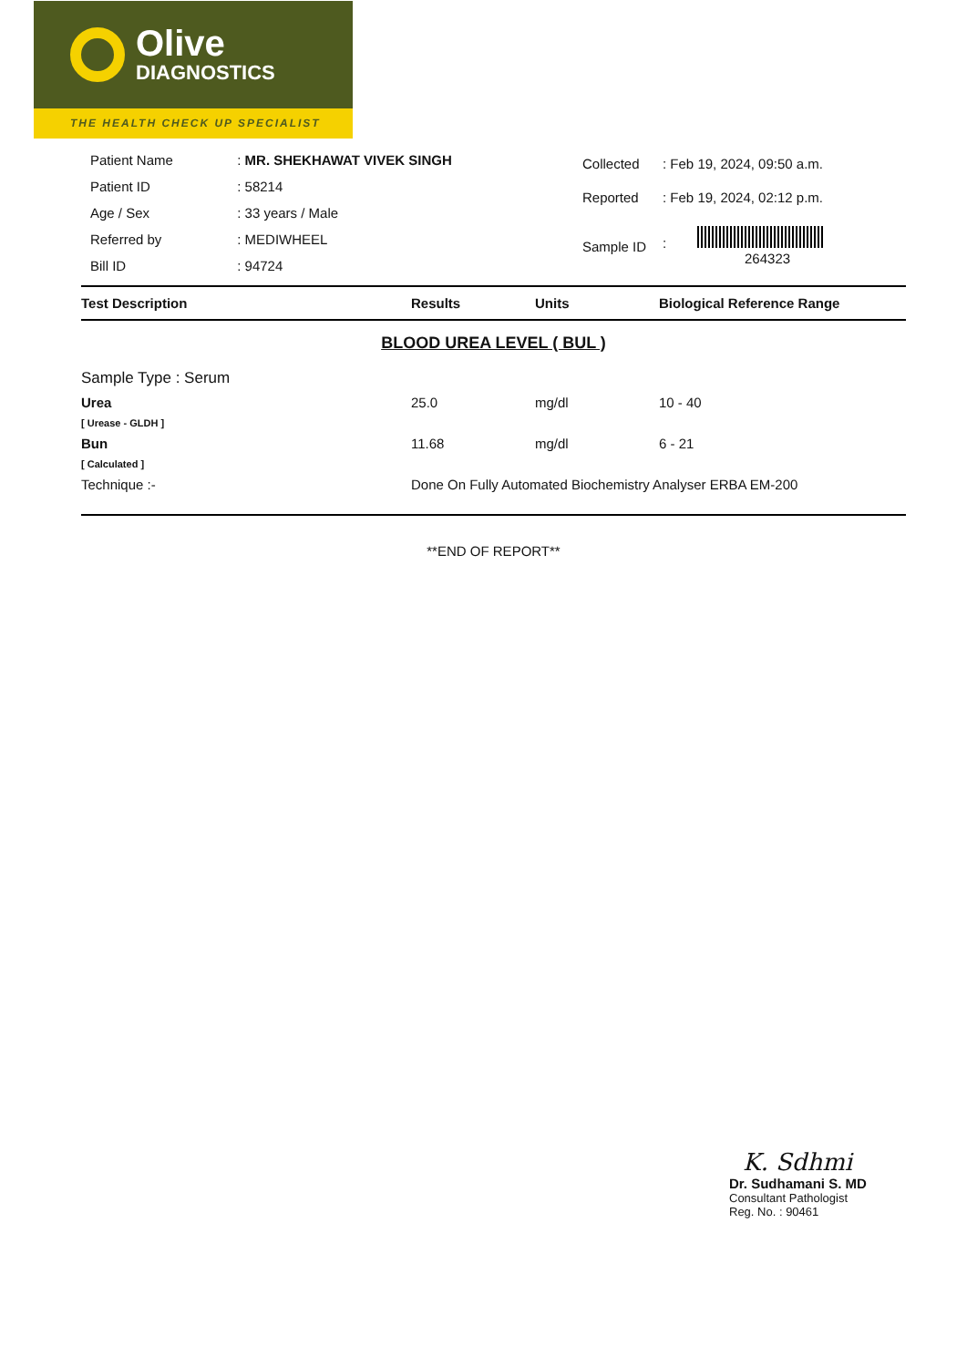Olive
DIAGNOSTICS
THE HEALTH CHECK UP SPECIALIST
| Patient Name | : MR. SHEKHAWAT VIVEK SINGH |
| Patient ID | : 58214 |
| Age / Sex | : 33 years / Male |
| Referred by | : MEDIWHEEL |
| Bill ID | : 94724 |
| Collected | : Feb 19, 2024, 09:50 a.m. |
| Reported | : Feb 19, 2024, 02:12 p.m. |
| Sample ID | : 264323 |
| Test Description | Results | Units | Biological Reference Range |
| --- | --- | --- | --- |
| BLOOD UREA LEVEL ( BUL ) | | | |
| Sample Type : Serum | | | |
| Urea | 25.0 | mg/dl | 10 - 40 |
| [ Urease - GLDH ] | | | |
| Bun | 11.68 | mg/dl | 6 - 21 |
| [ Calculated ] | | | |
| Technique :- | Done On Fully Automated Biochemistry Analyser ERBA EM-200 | | |
**END OF REPORT**
K. Sdhmi
Dr. Sudhamani S. MD
Consultant Pathologist
Reg. No. : 90461